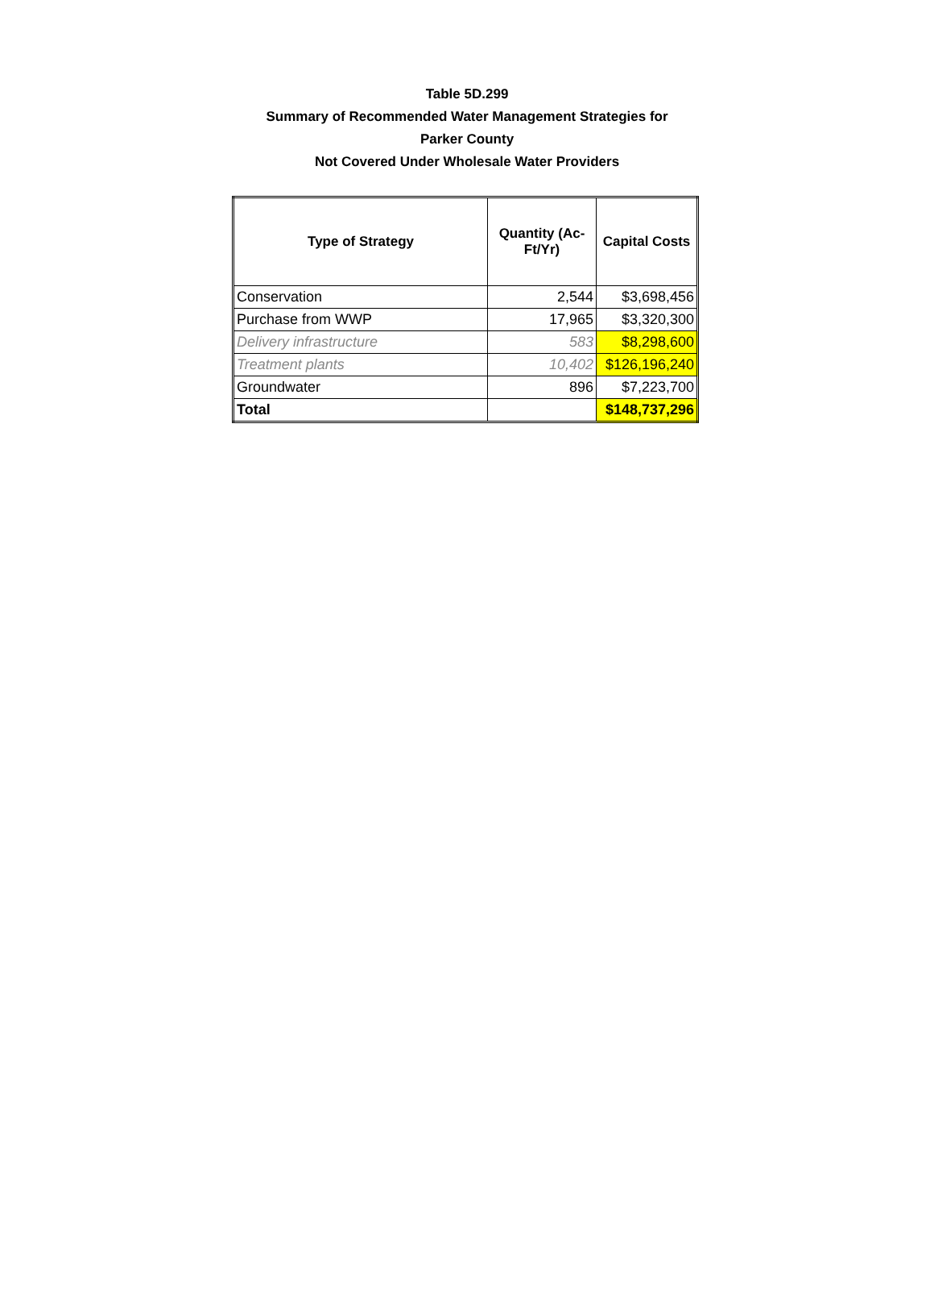Table 5D.299
Summary of Recommended Water Management Strategies for
Parker County
Not Covered Under Wholesale Water Providers
| Type of Strategy | Quantity (Ac- Ft/Yr) | Capital Costs |
| --- | --- | --- |
| Conservation | 2,544 | $3,698,456 |
| Purchase from WWP | 17,965 | $3,320,300 |
| Delivery infrastructure | 583 | $8,298,600 |
| Treatment plants | 10,402 | $126,196,240 |
| Groundwater | 896 | $7,223,700 |
| Total | | $148,737,296 |